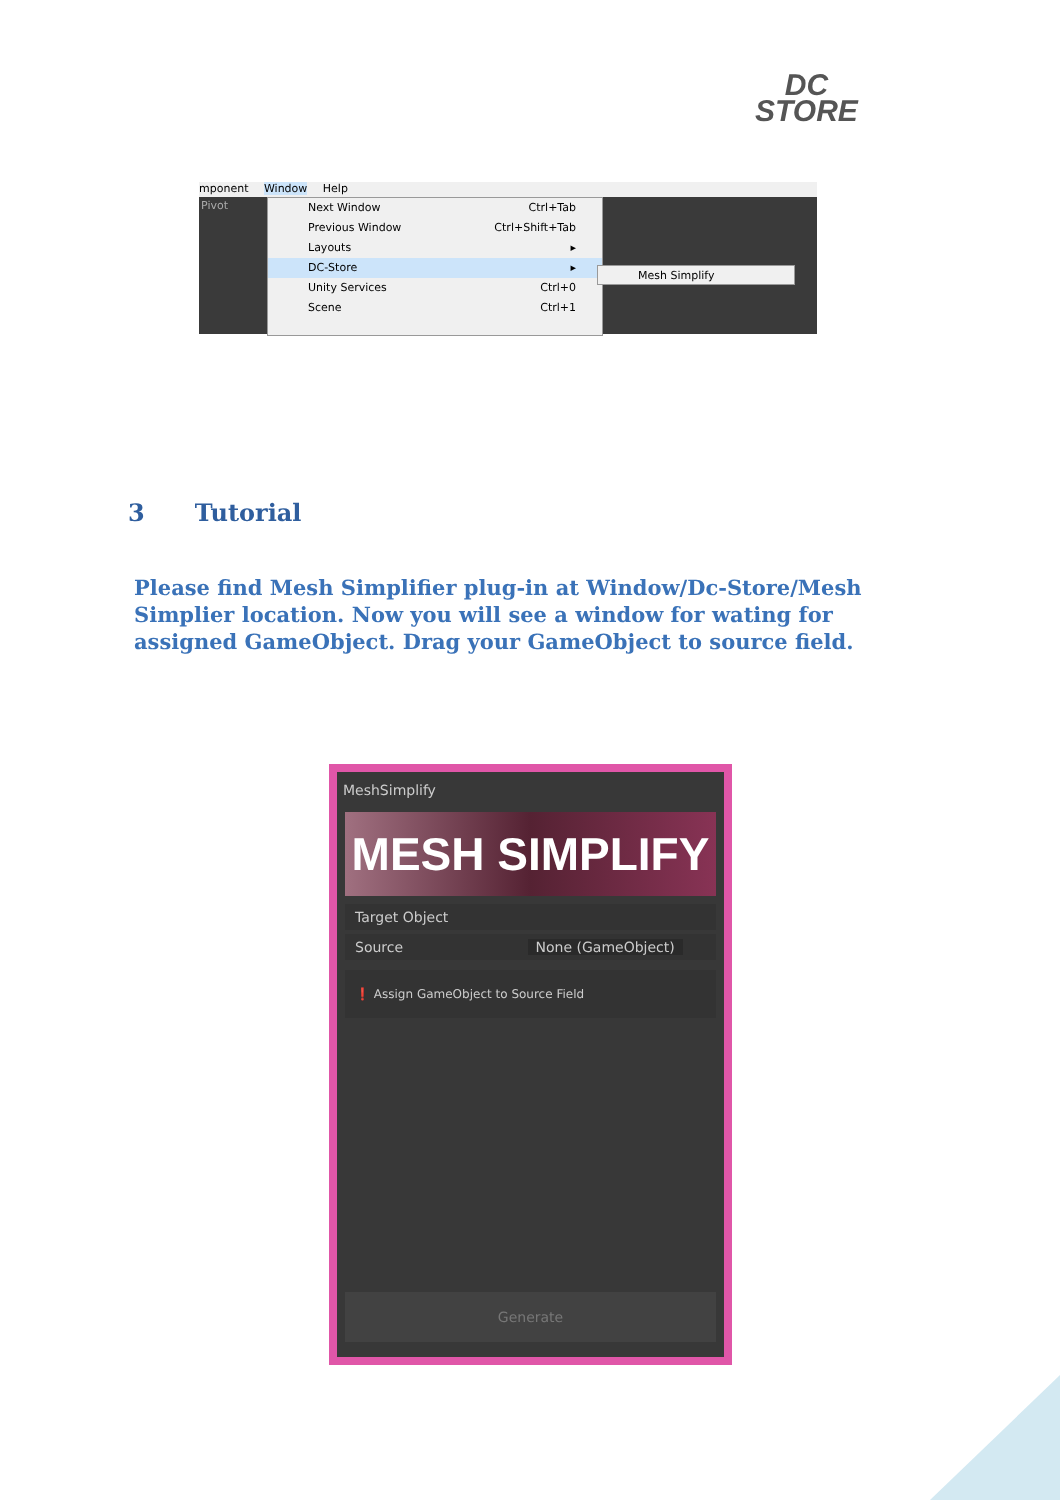DC
STORE
mponent Window Help
Pivot
Next Window Ctrl+Tab
Previous Window Ctrl+Shift+Tab
Layouts ▸
DC-Store ▸
Unity Services Ctrl+0
Scene Ctrl+1
Mesh Simplify
3 Tutorial
Please find Mesh Simplifier plug-in at Window/Dc-Store/Mesh Simplier location. Now you will see a window for wating for assigned GameObject. Drag your GameObject to source field.
MeshSimplify
MESH SIMPLIFY
Target Object
Source None (GameObject)
❗ Assign GameObject to Source Field
Generate